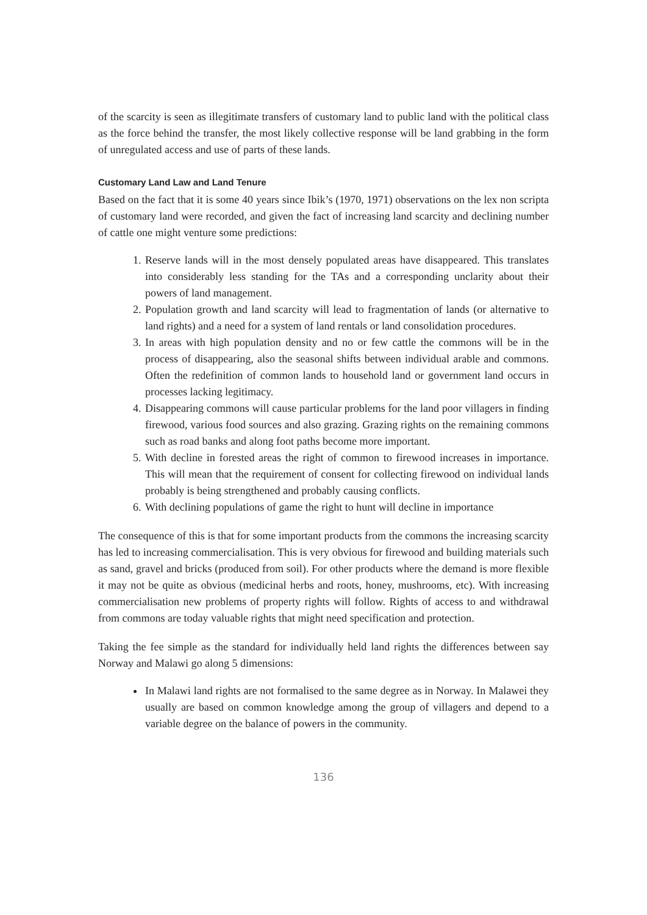of the scarcity is seen as illegitimate transfers of customary land to public land with the political class as the force behind the transfer, the most likely collective response will be land grabbing in the form of unregulated access and use of parts of these lands.
Customary Land Law and Land Tenure
Based on the fact that it is some 40 years since Ibik’s (1970, 1971) observations on the lex non scripta of customary land were recorded, and given the fact of increasing land scarcity and declining number of cattle one might venture some predictions:
1. Reserve lands will in the most densely populated areas have disappeared. This translates into considerably less standing for the TAs and a corresponding unclarity about their powers of land management.
2. Population growth and land scarcity will lead to fragmentation of lands (or alternative to land rights) and a need for a system of land rentals or land consolidation procedures.
3. In areas with high population density and no or few cattle the commons will be in the process of disappearing, also the seasonal shifts between individual arable and commons. Often the redefinition of common lands to household land or government land occurs in processes lacking legitimacy.
4. Disappearing commons will cause particular problems for the land poor villagers in finding firewood, various food sources and also grazing. Grazing rights on the remaining commons such as road banks and along foot paths become more important.
5. With decline in forested areas the right of common to firewood increases in importance. This will mean that the requirement of consent for collecting firewood on individual lands probably is being strengthened and probably causing conflicts.
6. With declining populations of game the right to hunt will decline in importance
The consequence of this is that for some important products from the commons the increasing scarcity has led to increasing commercialisation. This is very obvious for firewood and building materials such as sand, gravel and bricks (produced from soil). For other products where the demand is more flexible it may not be quite as obvious (medicinal herbs and roots, honey, mushrooms, etc). With increasing commercialisation new problems of property rights will follow. Rights of access to and withdrawal from commons are today valuable rights that might need specification and protection.
Taking the fee simple as the standard for individually held land rights the differences between say Norway and Malawi go along 5 dimensions:
In Malawi land rights are not formalised to the same degree as in Norway. In Malawei they usually are based on common knowledge among the group of villagers and depend to a variable degree on the balance of powers in the community.
136